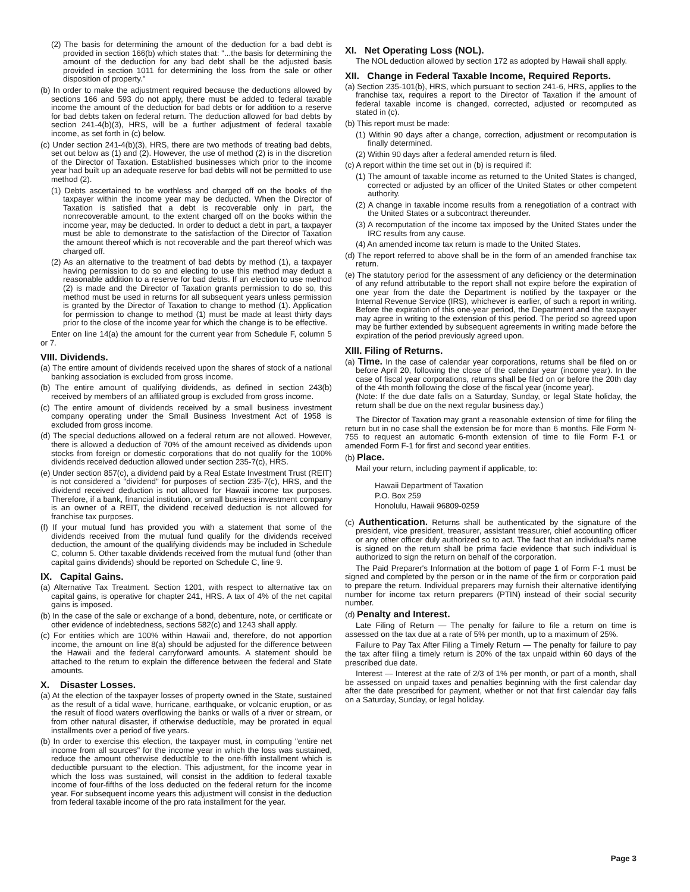(2) The basis for determining the amount of the deduction for a bad debt is provided in section 166(b) which states that: "...the basis for determining the amount of the deduction for any bad debt shall be the adjusted basis provided in section 1011 for determining the loss from the sale or other disposition of property."
(b) In order to make the adjustment required because the deductions allowed by sections 166 and 593 do not apply, there must be added to federal taxable income the amount of the deduction for bad debts or for addition to a reserve for bad debts taken on federal return. The deduction allowed for bad debts by section 241-4(b)(3), HRS, will be a further adjustment of federal taxable income, as set forth in (c) below.
(c) Under section 241-4(b)(3), HRS, there are two methods of treating bad debts, set out below as (1) and (2). However, the use of method (2) is in the discretion of the Director of Taxation. Established businesses which prior to the income year had built up an adequate reserve for bad debts will not be permitted to use method (2).
(1) Debts ascertained to be worthless and charged off on the books of the taxpayer within the income year may be deducted. When the Director of Taxation is satisfied that a debt is recoverable only in part, the nonrecoverable amount, to the extent charged off on the books within the income year, may be deducted. In order to deduct a debt in part, a taxpayer must be able to demonstrate to the satisfaction of the Director of Taxation the amount thereof which is not recoverable and the part thereof which was charged off.
(2) As an alternative to the treatment of bad debts by method (1), a taxpayer having permission to do so and electing to use this method may deduct a reasonable addition to a reserve for bad debts. If an election to use method (2) is made and the Director of Taxation grants permission to do so, this method must be used in returns for all subsequent years unless permission is granted by the Director of Taxation to change to method (1). Application for permission to change to method (1) must be made at least thirty days prior to the close of the income year for which the change is to be effective.
Enter on line 14(a) the amount for the current year from Schedule F, column 5 or 7.
VIII. Dividends.
(a) The entire amount of dividends received upon the shares of stock of a national banking association is excluded from gross income.
(b) The entire amount of qualifying dividends, as defined in section 243(b) received by members of an affiliated group is excluded from gross income.
(c) The entire amount of dividends received by a small business investment company operating under the Small Business Investment Act of 1958 is excluded from gross income.
(d) The special deductions allowed on a federal return are not allowed. However, there is allowed a deduction of 70% of the amount received as dividends upon stocks from foreign or domestic corporations that do not qualify for the 100% dividends received deduction allowed under section 235-7(c), HRS.
(e) Under section 857(c), a dividend paid by a Real Estate Investment Trust (REIT) is not considered a "dividend" for purposes of section 235-7(c), HRS, and the dividend received deduction is not allowed for Hawaii income tax purposes. Therefore, if a bank, financial institution, or small business investment company is an owner of a REIT, the dividend received deduction is not allowed for franchise tax purposes.
(f) If your mutual fund has provided you with a statement that some of the dividends received from the mutual fund qualify for the dividends received deduction, the amount of the qualifying dividends may be included in Schedule C, column 5. Other taxable dividends received from the mutual fund (other than capital gains dividends) should be reported on Schedule C, line 9.
IX. Capital Gains.
(a) Alternative Tax Treatment. Section 1201, with respect to alternative tax on capital gains, is operative for chapter 241, HRS. A tax of 4% of the net capital gains is imposed.
(b) In the case of the sale or exchange of a bond, debenture, note, or certificate or other evidence of indebtedness, sections 582(c) and 1243 shall apply.
(c) For entities which are 100% within Hawaii and, therefore, do not apportion income, the amount on line 8(a) should be adjusted for the difference between the Hawaii and the federal carryforward amounts. A statement should be attached to the return to explain the difference between the federal and State amounts.
X. Disaster Losses.
(a) At the election of the taxpayer losses of property owned in the State, sustained as the result of a tidal wave, hurricane, earthquake, or volcanic eruption, or as the result of flood waters overflowing the banks or walls of a river or stream, or from other natural disaster, if otherwise deductible, may be prorated in equal installments over a period of five years.
(b) In order to exercise this election, the taxpayer must, in computing "entire net income from all sources" for the income year in which the loss was sustained, reduce the amount otherwise deductible to the one-fifth installment which is deductible pursuant to the election. This adjustment, for the income year in which the loss was sustained, will consist in the addition to federal taxable income of four-fifths of the loss deducted on the federal return for the income year. For subsequent income years this adjustment will consist in the deduction from federal taxable income of the pro rata installment for the year.
XI. Net Operating Loss (NOL).
The NOL deduction allowed by section 172 as adopted by Hawaii shall apply.
XII. Change in Federal Taxable Income, Required Reports.
(a) Section 235-101(b), HRS, which pursuant to section 241-6, HRS, applies to the franchise tax, requires a report to the Director of Taxation if the amount of federal taxable income is changed, corrected, adjusted or recomputed as stated in (c).
(b) This report must be made:
(1) Within 90 days after a change, correction, adjustment or recomputation is finally determined.
(2) Within 90 days after a federal amended return is filed.
(c) A report within the time set out in (b) is required if:
(1) The amount of taxable income as returned to the United States is changed, corrected or adjusted by an officer of the United States or other competent authority.
(2) A change in taxable income results from a renegotiation of a contract with the United States or a subcontract thereunder.
(3) A recomputation of the income tax imposed by the United States under the IRC results from any cause.
(4) An amended income tax return is made to the United States.
(d) The report referred to above shall be in the form of an amended franchise tax return.
(e) The statutory period for the assessment of any deficiency or the determination of any refund attributable to the report shall not expire before the expiration of one year from the date the Department is notified by the taxpayer or the Internal Revenue Service (IRS), whichever is earlier, of such a report in writing. Before the expiration of this one-year period, the Department and the taxpayer may agree in writing to the extension of this period. The period so agreed upon may be further extended by subsequent agreements in writing made before the expiration of the period previously agreed upon.
XIII. Filing of Returns.
(a) Time. In the case of calendar year corporations, returns shall be filed on or before April 20, following the close of the calendar year (income year). In the case of fiscal year corporations, returns shall be filed on or before the 20th day of the 4th month following the close of the fiscal year (income year).
(Note: If the due date falls on a Saturday, Sunday, or legal State holiday, the return shall be due on the next regular business day.)
The Director of Taxation may grant a reasonable extension of time for filing the return but in no case shall the extension be for more than 6 months. File Form N-755 to request an automatic 6-month extension of time to file Form F-1 or amended Form F-1 for first and second year entities.
(b) Place.
Mail your return, including payment if applicable, to:
Hawaii Department of Taxation
P.O. Box 259
Honolulu, Hawaii 96809-0259
(c) Authentication. Returns shall be authenticated by the signature of the president, vice president, treasurer, assistant treasurer, chief accounting officer or any other officer duly authorized so to act. The fact that an individual's name is signed on the return shall be prima facie evidence that such individual is authorized to sign the return on behalf of the corporation.
The Paid Preparer's Information at the bottom of page 1 of Form F-1 must be signed and completed by the person or in the name of the firm or corporation paid to prepare the return. Individual preparers may furnish their alternative identifying number for income tax return preparers (PTIN) instead of their social security number.
(d) Penalty and Interest.
Late Filing of Return — The penalty for failure to file a return on time is assessed on the tax due at a rate of 5% per month, up to a maximum of 25%.
Failure to Pay Tax After Filing a Timely Return — The penalty for failure to pay the tax after filing a timely return is 20% of the tax unpaid within 60 days of the prescribed due date.
Interest — Interest at the rate of 2/3 of 1% per month, or part of a month, shall be assessed on unpaid taxes and penalties beginning with the first calendar day after the date prescribed for payment, whether or not that first calendar day falls on a Saturday, Sunday, or legal holiday.
Page 3